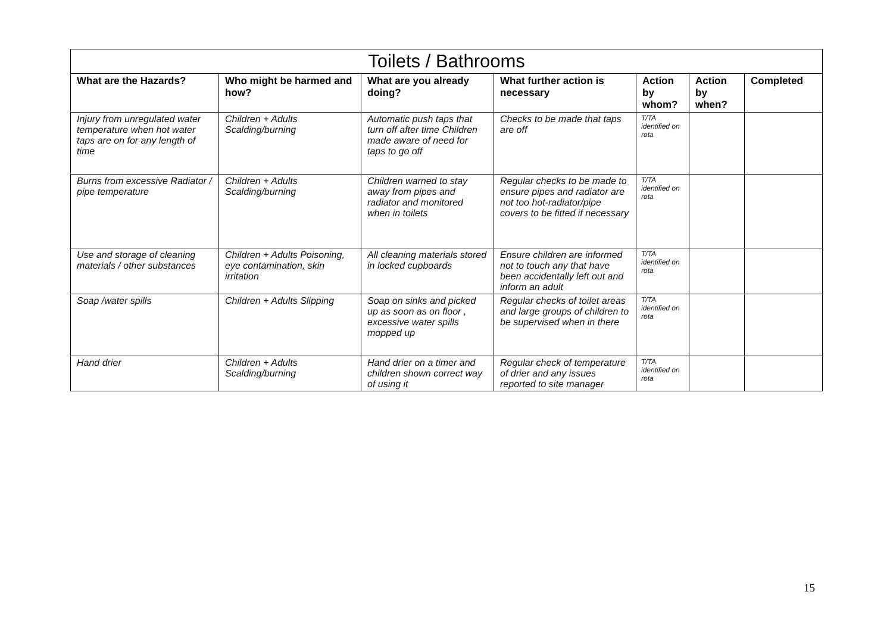| Toilets / Bathrooms | | | | | | |
| --- | --- | --- | --- | --- | --- | --- |
| What are the Hazards? | Who might be harmed and how? | What are you already doing? | What further action is necessary | Action by whom? | Action by when? | Completed |
| Injury from unregulated water temperature when hot water taps are on for any length of time | Children + Adults Scalding/burning | Automatic push taps that turn off after time Children made aware of need for taps to go off | Checks to be made that taps are off | T/TA identified on rota | | |
| Burns from excessive Radiator / pipe temperature | Children + Adults Scalding/burning | Children warned to stay away from pipes and radiator and monitored when in toilets | Regular checks to be made to ensure pipes and radiator are not too hot-radiator/pipe covers to be fitted if necessary | T/TA identified on rota | | |
| Use and storage of cleaning materials / other substances | Children + Adults Poisoning, eye contamination, skin irritation | All cleaning materials stored in locked cupboards | Ensure children are informed not to touch any that have been accidentally left out and inform an adult | T/TA identified on rota | | |
| Soap /water spills | Children + Adults Slipping | Soap on sinks and picked up as soon as on floor , excessive water spills mopped up | Regular checks of toilet areas and large groups of children to be supervised when in there | T/TA identified on rota | | |
| Hand drier | Children + Adults Scalding/burning | Hand drier on a timer and children shown correct way of using it | Regular check of temperature of drier and any issues reported to site manager | T/TA identified on rota | | |
15